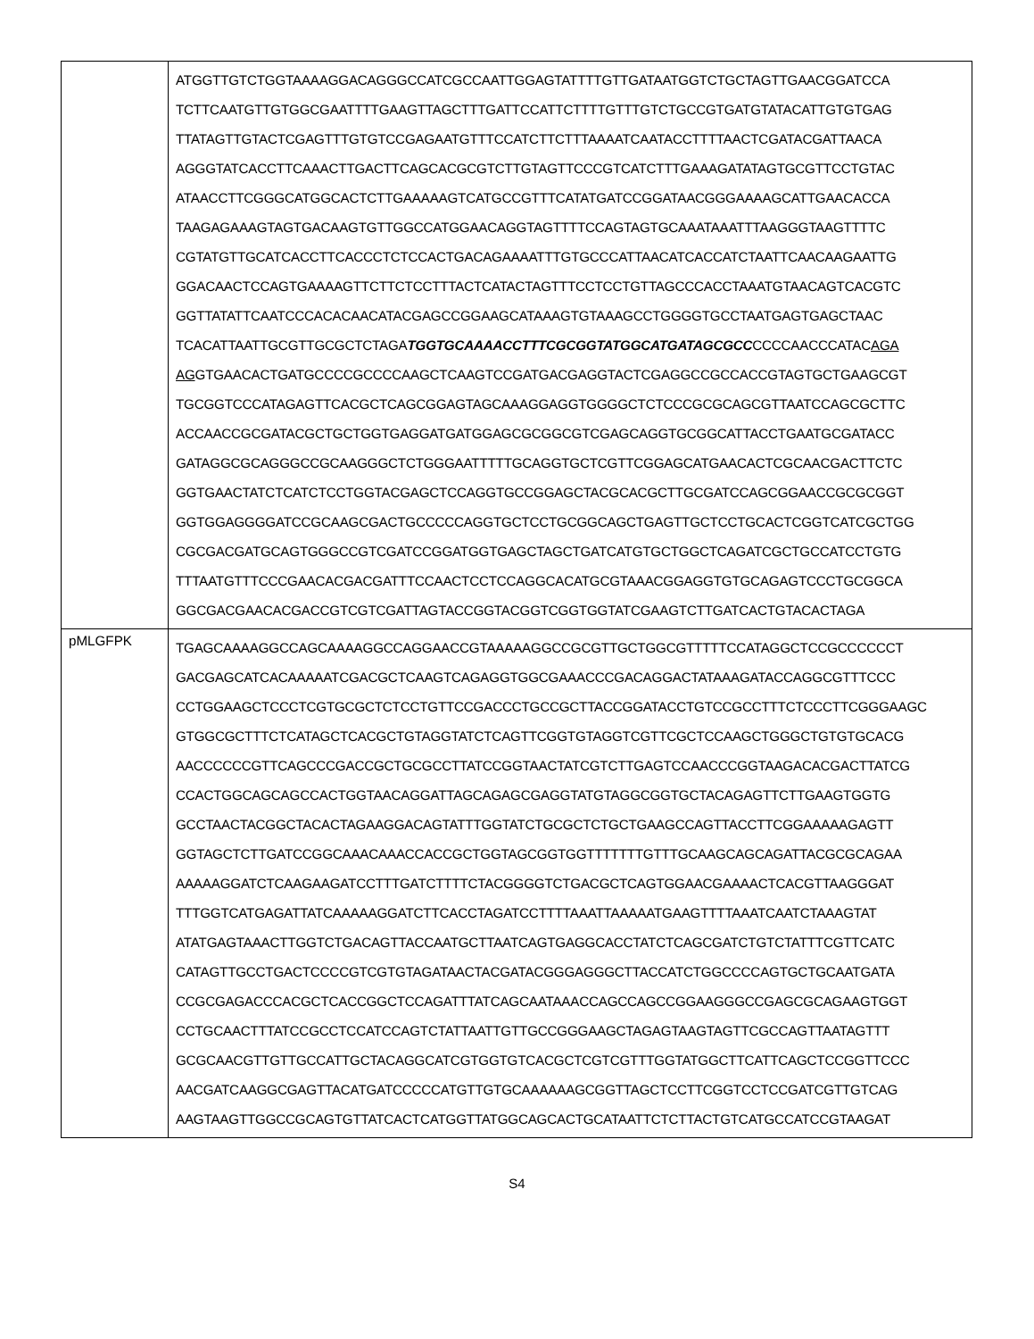| | ATGGTTGTCTGGTAAAAGGACAGGGCCATCGCCAATTGGAGTATTTTGTTGATAATGGTCTGCTAGTTGAACGGATCCA TCTTCAATGTTGTGGCGAATTTTGAAGTTAGCTTTGATTCCATTCTTTTGTTTGTCTGCCGTGATGTATACATTGTGTGAG TTATAGTTGTACTCGAGTTTGTGTCCGAGAATGTTTCCATCTTCTTTAAAATCAATACCTTTTAACTCGATACGATTAACA AGGGTATCACCTTCAAACTTGACTTCAGCACGCGTCTTGTAGTTCCCGTCATCTTTGAAAGATATAGTGCGTTCCTGTAC ATAACCTTCGGGCATGGCACTCTTGAAAAAGTCATGCCGTTTCATATGATCCGGATAACGGGAAAAGCATTGAACACCA TAAGAGAAAGTAGTGACAAGTGTTGGCCATGGAACAGGTAGTTTTCCAGTAGTGCAAATAAATTTAAGGGTAAGTTTTC CGTATGTTGCATCACCTTCACCCTCTCCACTGACAGAAAATTTGTGCCCATTAACATCACCATCTAATTCAACAAGAATTG GGACAACTCCAGTGAAAAGTTCTTCTCCTTTACTCATACTAGTTTCCTCCTGTTAGCCCACCTAAATGTAACAGTCACGTC GGTTATATTCAATCCCACACAACATACGAGCCGGAAGCATAAAGTGTAAAGCCTGGGGTGCCTAATGAGTGAGCTAAC TCACATTAATTGCGTTGCGCTCTAGA TGGTGCAAAACCTTTCGCGGTATGGCATGATAGCGCC CCCCAACCCATAC AGA AG GTGAACACTGATGCCCCGCCCCAAGCTCAAGTCCGATGACGAGGTACTCGAGGCCGCCACCGTAGTGCTGAAGCGT TGCGGTCCCATAGAGTTCACGCTCAGCGGAGTAGCAAAGGAGGTGGGGCTCTCCCGCGCAGCGTTAATCCAGCGCTTC ACCAACCGCGATACGCTGCTGGTGAGGATGATGGAGCGCGGCGTCGAGCAGGTGCGGCATTACCTGAATGCGATACC GATAGGCGCAGGGCCGCAAGGGCTCTGGGAATTTTTGCAGGTGCTCGTTCGGAGCATGAACACTCGCAACGACTTCTC GGTGAACTATCTCATCTCCTGGTACGAGCTCCAGGTGCCGGAGCTACGCACGCTTGCGATCCAGCGGAACCGCGCGGT GGTGGAGGGGATCCGCAAGCGACTGCCCCCAGGTGCTCCTGCGGCAGCTGAGTTGCTCCTGCACTCGGTCATCGCTGG CGCGACGATGCAGTGGGCCGTCGATCCGGATGGTGAGCTAGCTGATCATGTGCTGGCTCAGATCGCTGCCATCCTGTG TTTAATGTTTCCCGAACACGACGATTTCCAACTCCTCCAGGCACATGCGTAAACGGAGGTGTGCAGAGTCCCTGCGGCA GGCGACGAACACGACCGTCGTCGATTAGTACCGGTACGGTCGGTGGTATCGAAGTCTTGATCACTGTACACTAGA |
| pMLGFPK | TGAGCAAAAGGCCAGCAAAAGGCCAGGAACCGTAAAAAGGCCGCGTTGCTGGCGTTTTTCCATAGGCTCCGCCCCCCT GACGAGCATCACAAAAATCGACGCTCAAGTCAGAGGTGGCGAAACCCGACAGGACTATAAAGATACCAGGCGTTTCCC CCTGGAAGCTCCCTCGTGCGCTCTCCTGTTCCGACCCTGCCGCTTACCGGATACCTGTCCGCCTTTCTCCCTTCGGGAAGC GTGGCGCTTTCTCATAGCTCACGCTGTAGGTATCTCAGTTCGGTGTAGGTCGTTCGCTCCAAGCTGGGCTGTGTGCACG AACCCCCCGTTCAGCCCGACCGCTGCGCCTTATCCGGTAACTATCGTCTTGAGTCCAACCCGGTAAGACACGACTTATCG CCACTGGCAGCAGCCACTGGTAACAGGATTAGCAGAGCGAGGTATGTAGGCGGTGCTACAGAGTTCTTGAAGTGGTG GCCTAACTACGGCTACACTAGAAGGACAGTATTTGGTATCTGCGCTCTGCTGAAGCCAGTTACCTTCGGAAAAAGAGTT GGTAGCTCTTGATCCGGCAAACAAACCACCGCTGGTAGCGGTGGTTTTTTTGTTTGCAAGCAGCAGATTACGCGCAGAA AAAAAGGATCTCAAGAAGATCCTTTGATCTTTTCTACGGGGTCTGACGCTCAGTGGAACGAAAACTCACGTTAAGGGAT TTTGGTCATGAGATTATCAAAAAGGATCTTCACCTAGATCCTTTTAAATTAAAAATGAAGTTTTAAATCAATCTAAAGTAT ATATGAGTAAACTTGGTCTGACAGTTACCAATGCTTAATCAGTGAGGCACCTATCTCAGCGATCTGTCTATTTCGTTCATC CATAGTTGCCTGACTCCCCGTCGTGTAGATAACTACGATACGGGAGGGCTTACCATCTGGCCCCAGTGCTGCAATGATA CCGCGAGACCCACGCTCACCGGCTCCAGATTTATCAGCAATAAACCAGCCAGCCGGAAGGGCCGAGCGCAGAAGTGGT CCTGCAACTTTATCCGCCTCCATCCAGTCTATTAATTGTTGCCGGGAAGCTAGAGTAAGTAGTTCGCCAGTTAATAGTTT GCGCAACGTTGTTGCCATTGCTACAGGCATCGTGGTGTCACGCTCGTCGTTTGGTATGGCTTCATTCAGCTCCGGTTCCC AACGATCAAGGCGAGTTACATGATCCCCCATGTTGTGCAAAAAAGCGGTTAGCTCCTTCGGTCCTCCGATCGTTGTCAG AAGTAAGTTGGCCGCAGTGTTATCACTCATGGTTATGGCAGCACTGCATAATTCTCTTACTGTCATGCCATCCGTAAGAT |
S4